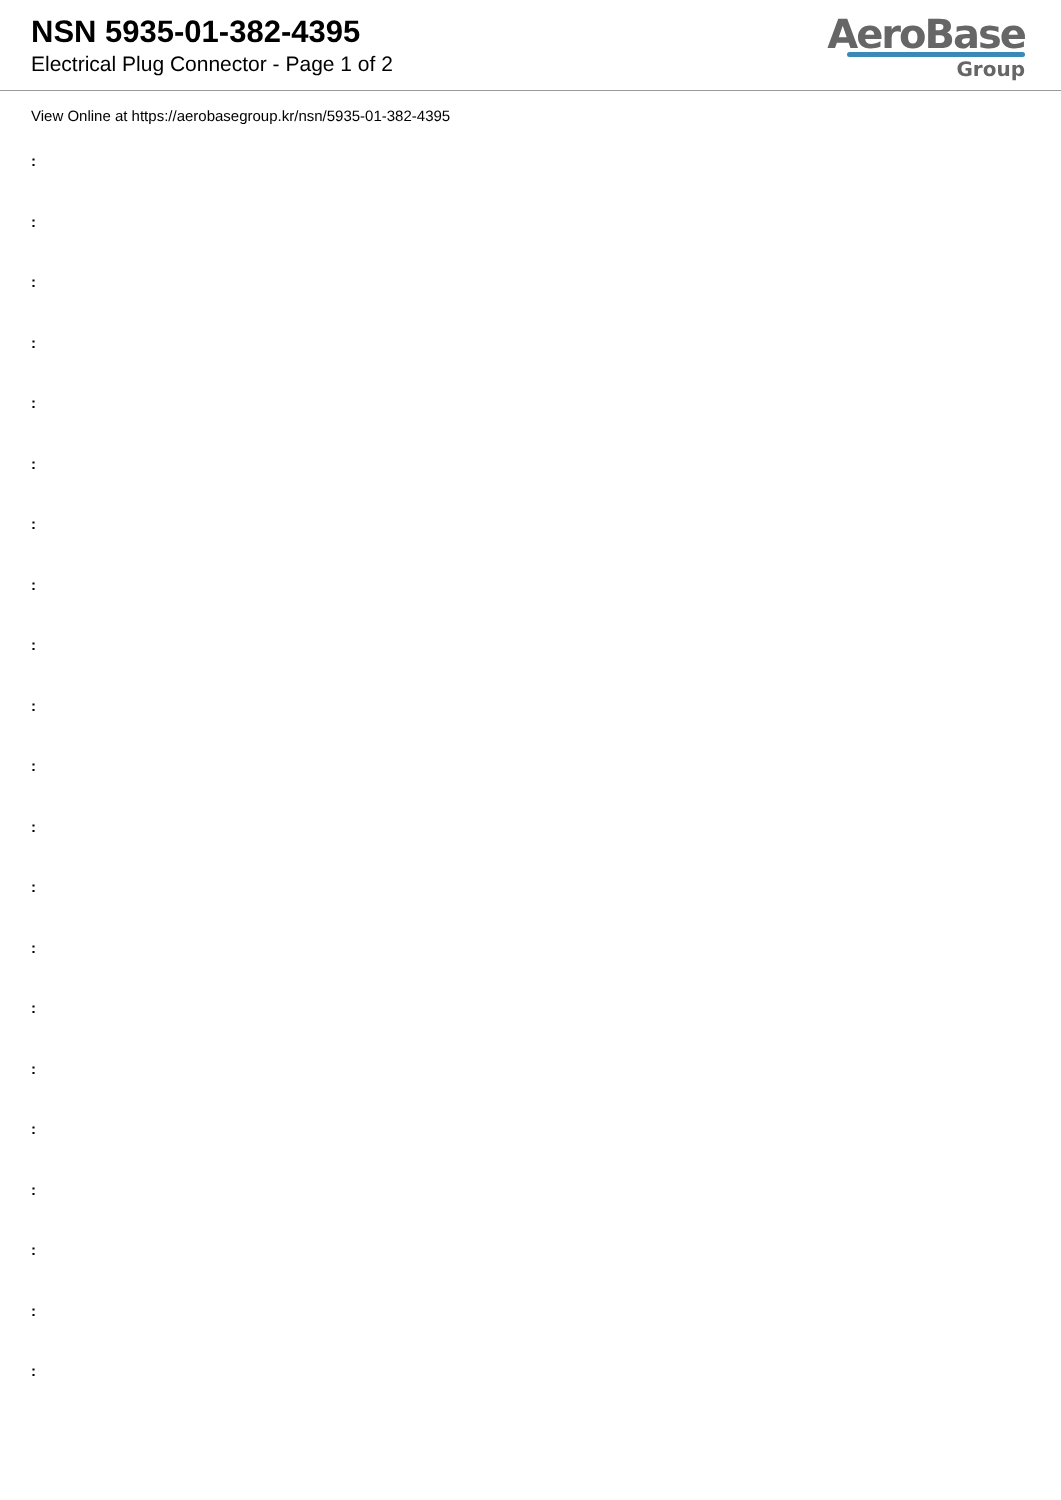NSN 5935-01-382-4395
Electrical Plug Connector - Page 1 of 2
AeroBase
Group
View Online at https://aerobasegroup.kr/nsn/5935-01-382-4395
:
:
:
:
:
:
:
:
:
:
:
:
:
:
:
:
:
:
:
:
: